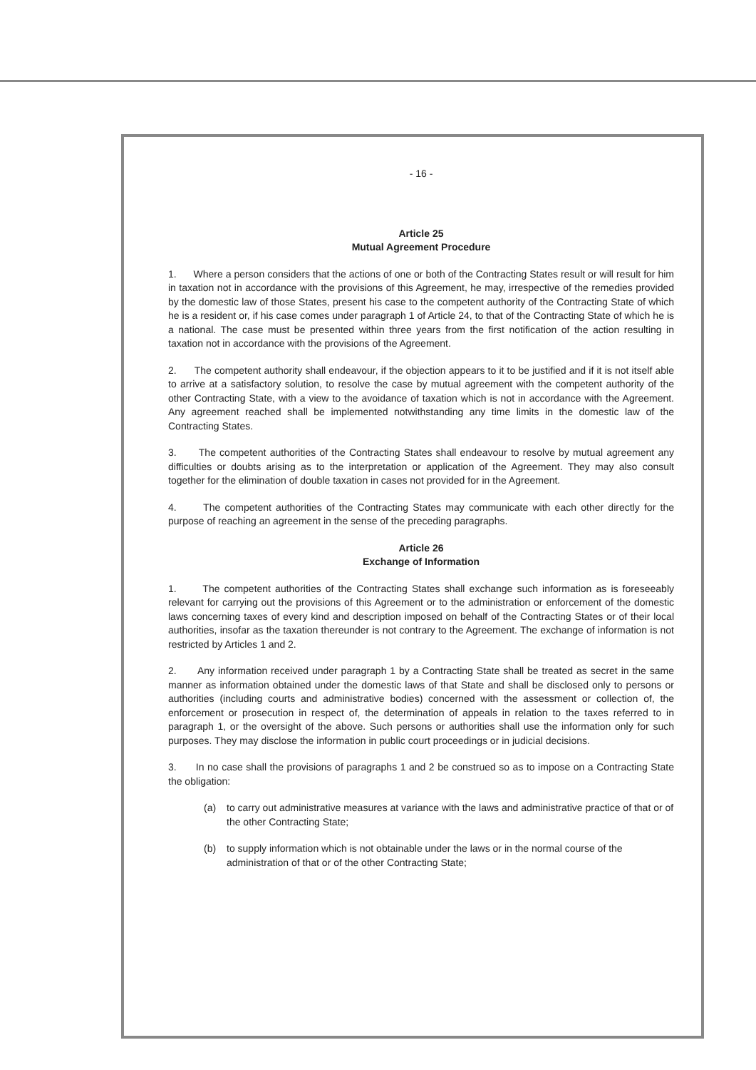- 16 -
Article 25
Mutual Agreement Procedure
1. Where a person considers that the actions of one or both of the Contracting States result or will result for him in taxation not in accordance with the provisions of this Agreement, he may, irrespective of the remedies provided by the domestic law of those States, present his case to the competent authority of the Contracting State of which he is a resident or, if his case comes under paragraph 1 of Article 24, to that of the Contracting State of which he is a national. The case must be presented within three years from the first notification of the action resulting in taxation not in accordance with the provisions of the Agreement.
2. The competent authority shall endeavour, if the objection appears to it to be justified and if it is not itself able to arrive at a satisfactory solution, to resolve the case by mutual agreement with the competent authority of the other Contracting State, with a view to the avoidance of taxation which is not in accordance with the Agreement. Any agreement reached shall be implemented notwithstanding any time limits in the domestic law of the Contracting States.
3. The competent authorities of the Contracting States shall endeavour to resolve by mutual agreement any difficulties or doubts arising as to the interpretation or application of the Agreement. They may also consult together for the elimination of double taxation in cases not provided for in the Agreement.
4. The competent authorities of the Contracting States may communicate with each other directly for the purpose of reaching an agreement in the sense of the preceding paragraphs.
Article 26
Exchange of Information
1. The competent authorities of the Contracting States shall exchange such information as is foreseeably relevant for carrying out the provisions of this Agreement or to the administration or enforcement of the domestic laws concerning taxes of every kind and description imposed on behalf of the Contracting States or of their local authorities, insofar as the taxation thereunder is not contrary to the Agreement. The exchange of information is not restricted by Articles 1 and 2.
2. Any information received under paragraph 1 by a Contracting State shall be treated as secret in the same manner as information obtained under the domestic laws of that State and shall be disclosed only to persons or authorities (including courts and administrative bodies) concerned with the assessment or collection of, the enforcement or prosecution in respect of, the determination of appeals in relation to the taxes referred to in paragraph 1, or the oversight of the above. Such persons or authorities shall use the information only for such purposes. They may disclose the information in public court proceedings or in judicial decisions.
3. In no case shall the provisions of paragraphs 1 and 2 be construed so as to impose on a Contracting State the obligation:
(a) to carry out administrative measures at variance with the laws and administrative practice of that or of the other Contracting State;
(b) to supply information which is not obtainable under the laws or in the normal course of the administration of that or of the other Contracting State;